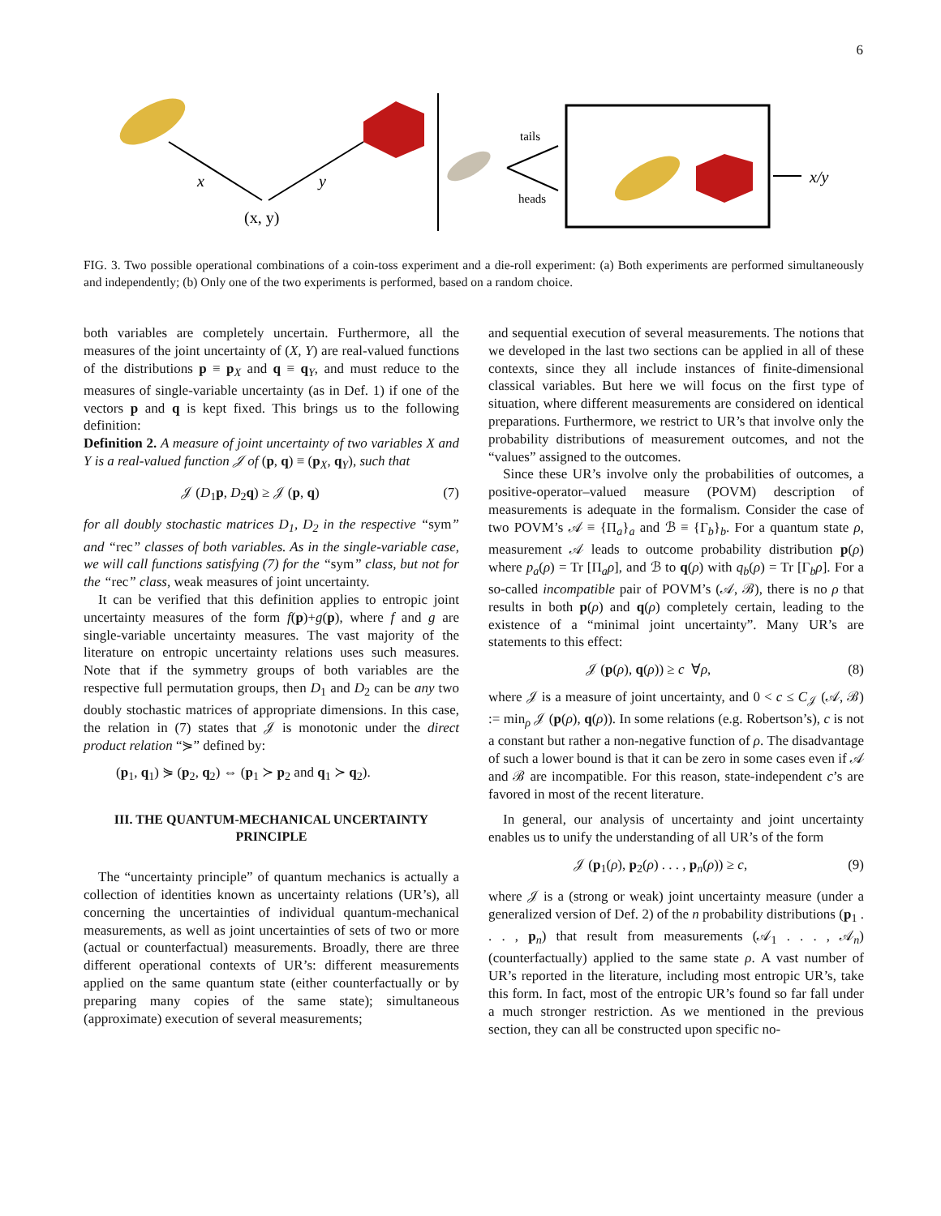6
x
y
(x, y)
tails
heads
x/y
FIG. 3. Two possible operational combinations of a coin-toss experiment and a die-roll experiment: (a) Both experiments are performed simultaneously and independently; (b) Only one of the two experiments is performed, based on a random choice.
both variables are completely uncertain. Furthermore, all the measures of the joint uncertainty of (X, Y) are real-valued functions of the distributions p ≡ p<sub>X</sub> and q ≡ q<sub>Y</sub>, and must reduce to the measures of single-variable uncertainty (as in Def. 1) if one of the vectors p and q is kept fixed. This brings us to the following definition:
Definition 2. A measure of joint uncertainty of two variables X and Y is a real-valued function 𝒥 of (p, q) ≡ (p<sub>X</sub>, q<sub>Y</sub>), such that
𝒥 (D<sub>1</sub>p, D<sub>2</sub>q) ≥ 𝒥 (p, q) (7)
for all doubly stochastic matrices D<sub>1</sub>, D<sub>2</sub> in the respective “sym” and “rec” classes of both variables. As in the single-variable case, we will call functions satisfying (7) for the “sym” class, but not for the “rec” class, weak measures of joint uncertainty.
It can be verified that this definition applies to entropic joint uncertainty measures of the form f(p)+g(p), where f and g are single-variable uncertainty measures. The vast majority of the literature on entropic uncertainty relations uses such measures. Note that if the symmetry groups of both variables are the respective full permutation groups, then D<sub>1</sub> and D<sub>2</sub> can be any two doubly stochastic matrices of appropriate dimensions. In this case, the relation in (7) states that 𝒥 is monotonic under the direct product relation “⋟” defined by:
(p<sub>1</sub>, q<sub>1</sub>) ⋟ (p<sub>2</sub>, q<sub>2</sub>) ⇔ (p<sub>1</sub> ≻ p<sub>2</sub> and q<sub>1</sub> ≻ q<sub>2</sub>).
III. THE QUANTUM-MECHANICAL UNCERTAINTY PRINCIPLE
The “uncertainty principle” of quantum mechanics is actually a collection of identities known as uncertainty relations (UR’s), all concerning the uncertainties of individual quantum-mechanical measurements, as well as joint uncertainties of sets of two or more (actual or counterfactual) measurements. Broadly, there are three different operational contexts of UR’s: different measurements applied on the same quantum state (either counterfactually or by preparing many copies of the same state); simultaneous (approximate) execution of several measurements;
and sequential execution of several measurements. The notions that we developed in the last two sections can be applied in all of these contexts, since they all include instances of finite-dimensional classical variables. But here we will focus on the first type of situation, where different measurements are considered on identical preparations. Furthermore, we restrict to UR’s that involve only the probability distributions of measurement outcomes, and not the “values” assigned to the outcomes.
Since these UR’s involve only the probabilities of outcomes, a positive-operator–valued measure (POVM) description of measurements is adequate in the formalism. Consider the case of two POVM’s 𝒜 ≡ {Π<sub>a</sub>}<sub>a</sub> and ℬ ≡ {Γ<sub>b</sub>}<sub>b</sub>. For a quantum state ρ, measurement 𝒜 leads to outcome probability distribution p(ρ) where p<sub>a</sub>(ρ) = Tr [Π<sub>a</sub>ρ], and ℬ to q(ρ) with q<sub>b</sub>(ρ) = Tr [Γ<sub>b</sub>ρ]. For a so-called incompatible pair of POVM’s (𝒜, ℬ), there is no ρ that results in both p(ρ) and q(ρ) completely certain, leading to the existence of a “minimal joint uncertainty”. Many UR’s are statements to this effect:
𝒥 (p(ρ), q(ρ)) ≥ c ∀ρ, (8)
where 𝒥 is a measure of joint uncertainty, and 0 < c ≤ C<sub>𝒥</sub> (𝒜, ℬ) := min<sub>ρ</sub> 𝒥 (p(ρ), q(ρ)). In some relations (e.g. Robertson’s), c is not a constant but rather a non-negative function of ρ. The disadvantage of such a lower bound is that it can be zero in some cases even if 𝒜 and ℬ are incompatible. For this reason, state-independent c’s are favored in most of the recent literature.
In general, our analysis of uncertainty and joint uncertainty enables us to unify the understanding of all UR’s of the form
𝒥 (p<sub>1</sub>(ρ), p<sub>2</sub>(ρ) . . . , p<sub>n</sub>(ρ)) ≥ c, (9)
where 𝒥 is a (strong or weak) joint uncertainty measure (under a generalized version of Def. 2) of the n probability distributions (p<sub>1</sub> . . . , p<sub>n</sub>) that result from measurements (𝒜<sub>1</sub> . . . , 𝒜<sub>n</sub>) (counterfactually) applied to the same state ρ. A vast number of UR’s reported in the literature, including most entropic UR’s, take this form. In fact, most of the entropic UR’s found so far fall under a much stronger restriction. As we mentioned in the previous section, they can all be constructed upon specific no-